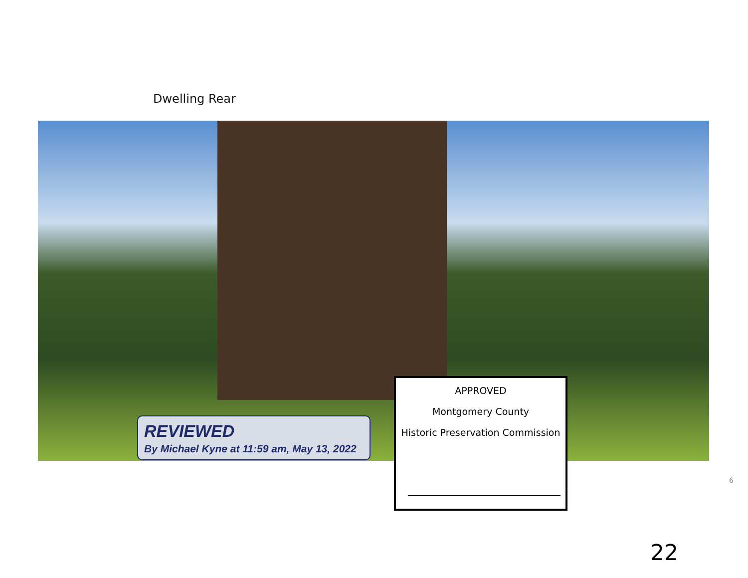Dwelling Rear
REVIEWED
By Michael Kyne at 11:59 am, May 13, 2022
APPROVED
Montgomery County
Historic Preservation Commission
6
22